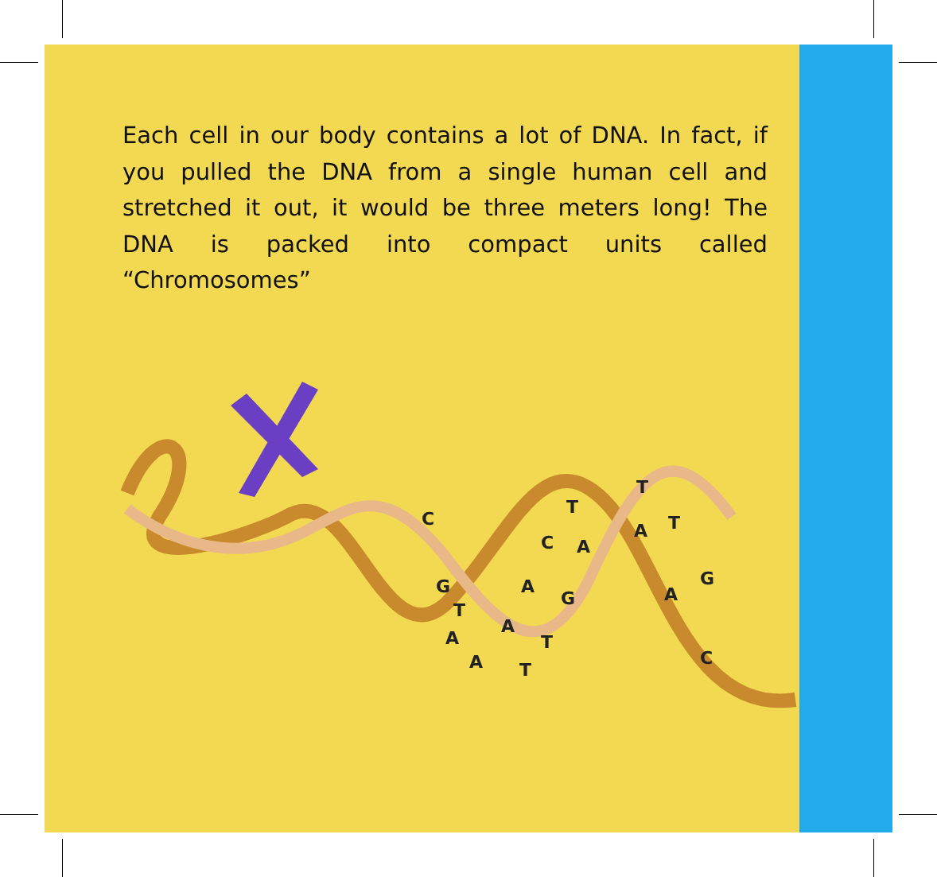Each cell in our body contains a lot of DNA. In fact, if you pulled the DNA from a single human cell and stretched it out, it would be three meters long! The DNA is packed into compact units called “Chromosomes”
C
G
T
A
A
A
A
T
T
C
G
T
A
T
A
T
A
G
C